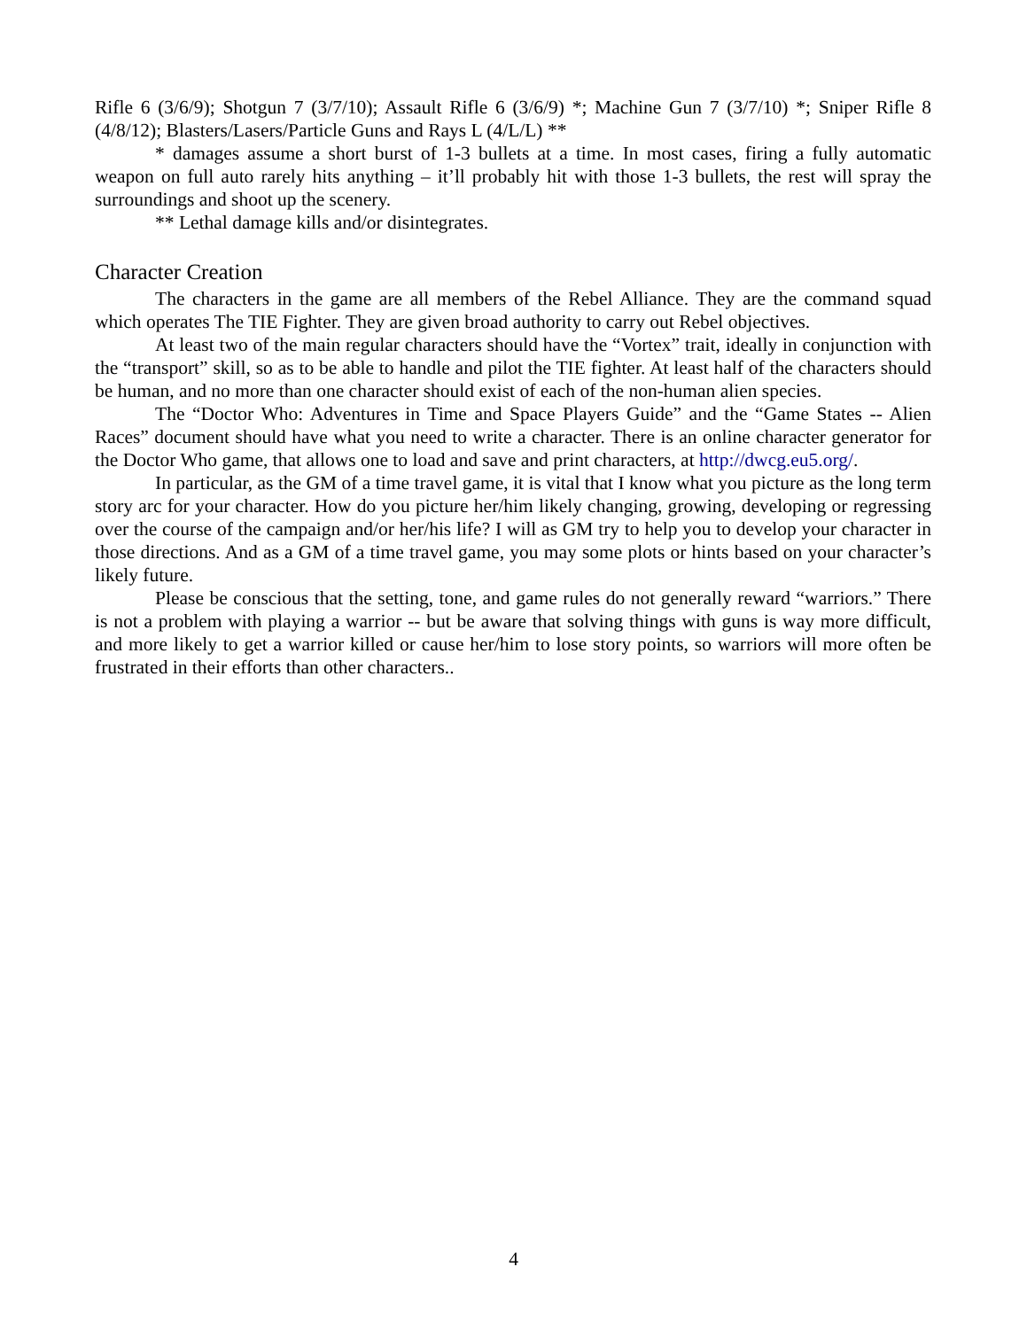Rifle 6 (3/6/9); Shotgun 7 (3/7/10); Assault Rifle 6 (3/6/9) *; Machine Gun 7 (3/7/10) *; Sniper Rifle 8 (4/8/12); Blasters/Lasers/Particle Guns and Rays L (4/L/L) **
* damages assume a short burst of 1-3 bullets at a time. In most cases, firing a fully automatic weapon on full auto rarely hits anything – it’ll probably hit with those 1-3 bullets, the rest will spray the surroundings and shoot up the scenery.
** Lethal damage kills and/or disintegrates.
Character Creation
The characters in the game are all members of the Rebel Alliance. They are the command squad which operates The TIE Fighter. They are given broad authority to carry out Rebel objectives.
At least two of the main regular characters should have the “Vortex” trait, ideally in conjunction with the “transport” skill, so as to be able to handle and pilot the TIE fighter. At least half of the characters should be human, and no more than one character should exist of each of the non-human alien species.
The “Doctor Who: Adventures in Time and Space Players Guide” and the “Game States -- Alien Races” document should have what you need to write a character. There is an online character generator for the Doctor Who game, that allows one to load and save and print characters, at http://dwcg.eu5.org/.
In particular, as the GM of a time travel game, it is vital that I know what you picture as the long term story arc for your character. How do you picture her/him likely changing, growing, developing or regressing over the course of the campaign and/or her/his life? I will as GM try to help you to develop your character in those directions. And as a GM of a time travel game, you may some plots or hints based on your character’s likely future.
Please be conscious that the setting, tone, and game rules do not generally reward “warriors.” There is not a problem with playing a warrior -- but be aware that solving things with guns is way more difficult, and more likely to get a warrior killed or cause her/him to lose story points, so warriors will more often be frustrated in their efforts than other characters..
4